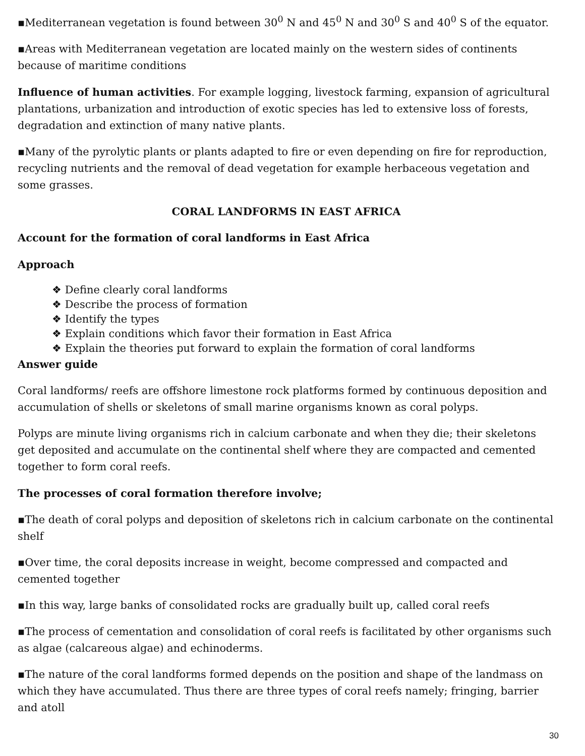▪Mediterranean vegetation is found between 30<sup>0</sup> N and 45<sup>0</sup> N and 30<sup>0</sup> S and 40<sup>0</sup> S of the equator.
▪Areas with Mediterranean vegetation are located mainly on the western sides of continents because of maritime conditions
Influence of human activities. For example logging, livestock farming, expansion of agricultural plantations, urbanization and introduction of exotic species has led to extensive loss of forests, degradation and extinction of many native plants.
▪Many of the pyrolytic plants or plants adapted to fire or even depending on fire for reproduction, recycling nutrients and the removal of dead vegetation for example herbaceous vegetation and some grasses.
CORAL LANDFORMS IN EAST AFRICA
Account for the formation of coral landforms in East Africa
Approach
❖ Define clearly coral landforms
❖ Describe the process of formation
❖ Identify the types
❖ Explain conditions which favor their formation in East Africa
❖ Explain the theories put forward to explain the formation of coral landforms
Answer guide
Coral landforms/ reefs are offshore limestone rock platforms formed by continuous deposition and accumulation of shells or skeletons of small marine organisms known as coral polyps.
Polyps are minute living organisms rich in calcium carbonate and when they die; their skeletons get deposited and accumulate on the continental shelf where they are compacted and cemented together to form coral reefs.
The processes of coral formation therefore involve;
▪The death of coral polyps and deposition of skeletons rich in calcium carbonate on the continental shelf
▪Over time, the coral deposits increase in weight, become compressed and compacted and cemented together
▪In this way, large banks of consolidated rocks are gradually built up, called coral reefs
▪The process of cementation and consolidation of coral reefs is facilitated by other organisms such as algae (calcareous algae) and echinoderms.
▪The nature of the coral landforms formed depends on the position and shape of the landmass on which they have accumulated. Thus there are three types of coral reefs namely; fringing, barrier and atoll
30